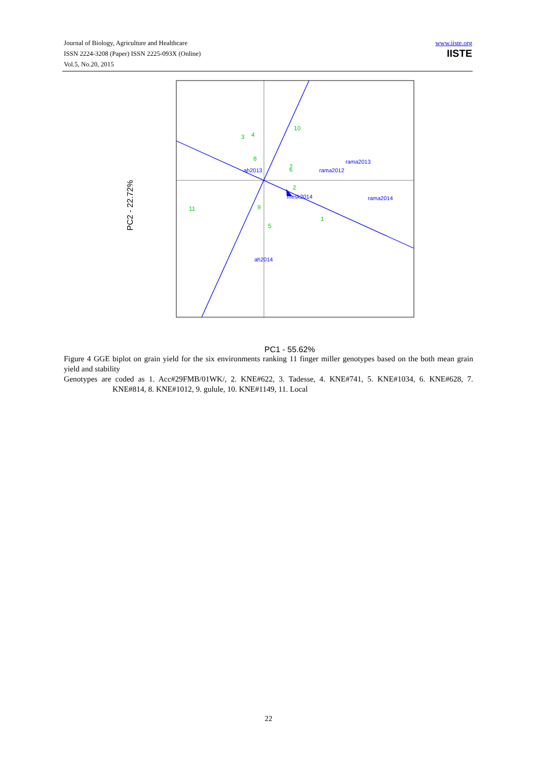Journal of Biology, Agriculture and Healthcare
ISSN 2224-3208 (Paper) ISSN 2225-093X (Online)
Vol.5, No.20, 2015
www.iiste.org
IISTE
10
3
4
8
7
6
2
11
9
5
1
ah2013
rama2012
rama2013
mesk2014
rama2014
ah2014
PC1 - 55.62%
PC2 - 22.72%
Figure 4 GGE biplot on grain yield for the six environments ranking 11 finger miller genotypes based on the both mean grain yield and stability
Genotypes are coded as 1. Acc#29FMB/01WK/, 2. KNE#622, 3. Tadesse, 4. KNE#741, 5. KNE#1034, 6. KNE#628, 7. KNE#814, 8. KNE#1012, 9. gulule, 10. KNE#1149, 11. Local
22